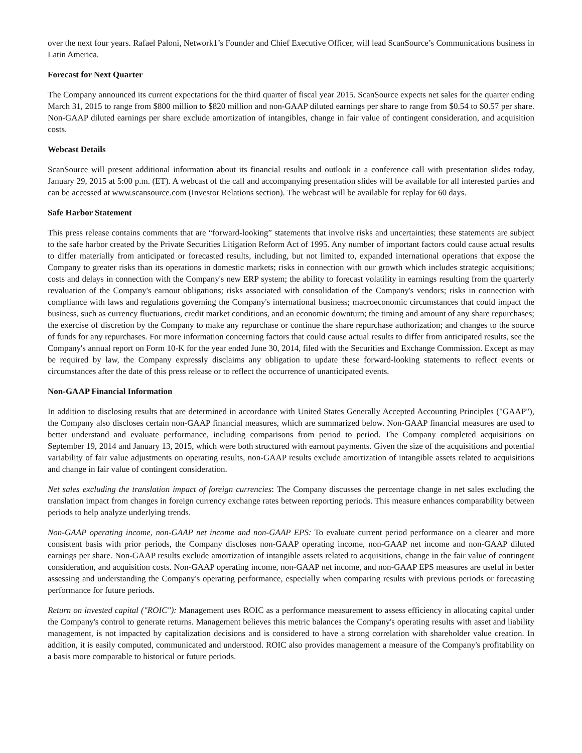over the next four years. Rafael Paloni, Network1’s Founder and Chief Executive Officer, will lead ScanSource’s Communications business in Latin America.
Forecast for Next Quarter
The Company announced its current expectations for the third quarter of fiscal year 2015. ScanSource expects net sales for the quarter ending March 31, 2015 to range from $800 million to $820 million and non-GAAP diluted earnings per share to range from $0.54 to $0.57 per share. Non-GAAP diluted earnings per share exclude amortization of intangibles, change in fair value of contingent consideration, and acquisition costs.
Webcast Details
ScanSource will present additional information about its financial results and outlook in a conference call with presentation slides today, January 29, 2015 at 5:00 p.m. (ET). A webcast of the call and accompanying presentation slides will be available for all interested parties and can be accessed at www.scansource.com (Investor Relations section). The webcast will be available for replay for 60 days.
Safe Harbor Statement
This press release contains comments that are “forward-looking” statements that involve risks and uncertainties; these statements are subject to the safe harbor created by the Private Securities Litigation Reform Act of 1995. Any number of important factors could cause actual results to differ materially from anticipated or forecasted results, including, but not limited to, expanded international operations that expose the Company to greater risks than its operations in domestic markets; risks in connection with our growth which includes strategic acquisitions; costs and delays in connection with the Company's new ERP system; the ability to forecast volatility in earnings resulting from the quarterly revaluation of the Company's earnout obligations; risks associated with consolidation of the Company's vendors; risks in connection with compliance with laws and regulations governing the Company's international business; macroeconomic circumstances that could impact the business, such as currency fluctuations, credit market conditions, and an economic downturn; the timing and amount of any share repurchases; the exercise of discretion by the Company to make any repurchase or continue the share repurchase authorization; and changes to the source of funds for any repurchases. For more information concerning factors that could cause actual results to differ from anticipated results, see the Company's annual report on Form 10-K for the year ended June 30, 2014, filed with the Securities and Exchange Commission. Except as may be required by law, the Company expressly disclaims any obligation to update these forward-looking statements to reflect events or circumstances after the date of this press release or to reflect the occurrence of unanticipated events.
Non-GAAP Financial Information
In addition to disclosing results that are determined in accordance with United States Generally Accepted Accounting Principles ("GAAP"), the Company also discloses certain non-GAAP financial measures, which are summarized below. Non-GAAP financial measures are used to better understand and evaluate performance, including comparisons from period to period. The Company completed acquisitions on September 19, 2014 and January 13, 2015, which were both structured with earnout payments. Given the size of the acquisitions and potential variability of fair value adjustments on operating results, non-GAAP results exclude amortization of intangible assets related to acquisitions and change in fair value of contingent consideration.
Net sales excluding the translation impact of foreign currencies: The Company discusses the percentage change in net sales excluding the translation impact from changes in foreign currency exchange rates between reporting periods. This measure enhances comparability between periods to help analyze underlying trends.
Non-GAAP operating income, non-GAAP net income and non-GAAP EPS: To evaluate current period performance on a clearer and more consistent basis with prior periods, the Company discloses non-GAAP operating income, non-GAAP net income and non-GAAP diluted earnings per share. Non-GAAP results exclude amortization of intangible assets related to acquisitions, change in the fair value of contingent consideration, and acquisition costs. Non-GAAP operating income, non-GAAP net income, and non-GAAP EPS measures are useful in better assessing and understanding the Company's operating performance, especially when comparing results with previous periods or forecasting performance for future periods.
Return on invested capital ("ROIC"): Management uses ROIC as a performance measurement to assess efficiency in allocating capital under the Company's control to generate returns. Management believes this metric balances the Company's operating results with asset and liability management, is not impacted by capitalization decisions and is considered to have a strong correlation with shareholder value creation. In addition, it is easily computed, communicated and understood. ROIC also provides management a measure of the Company's profitability on a basis more comparable to historical or future periods.